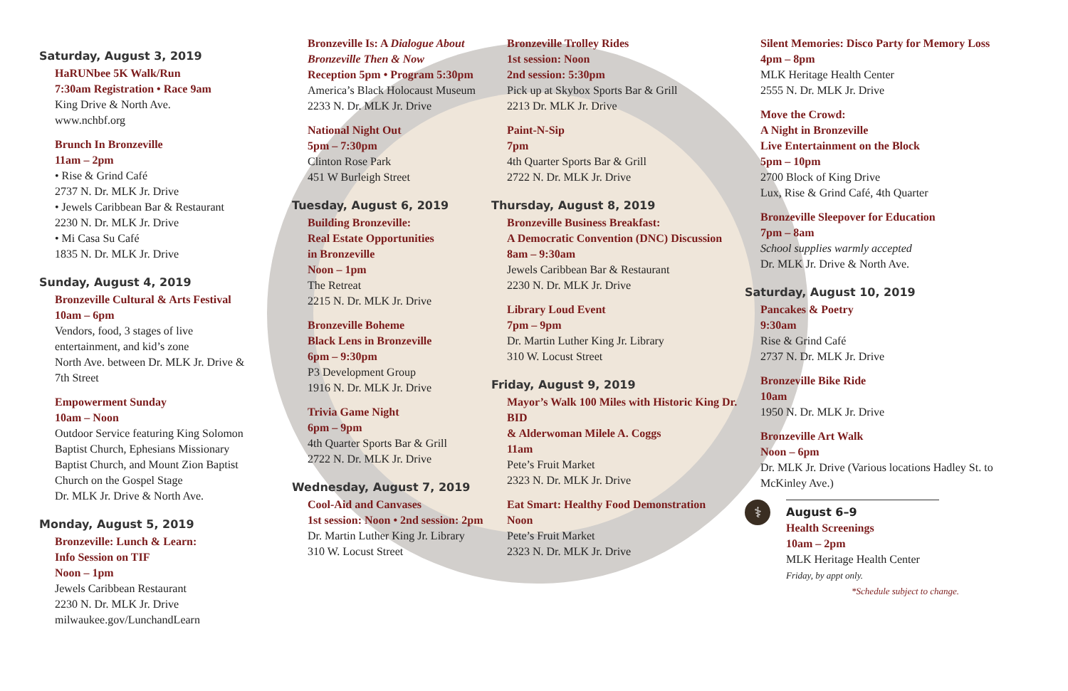Saturday, August 3, 2019
HaRUNbee 5K Walk/Run
7:30am Registration • Race 9am
King Drive & North Ave.
www.nchbf.org
Brunch In Bronzeville
11am – 2pm
• Rise & Grind Café
2737 N. Dr. MLK Jr. Drive
• Jewels Caribbean Bar & Restaurant
2230 N. Dr. MLK Jr. Drive
• Mi Casa Su Café
1835 N. Dr. MLK Jr. Drive
Sunday, August 4, 2019
Bronzeville Cultural & Arts Festival
10am – 6pm
Vendors, food, 3 stages of live entertainment, and kid’s zone
North Ave. between Dr. MLK Jr. Drive & 7th Street
Empowerment Sunday
10am – Noon
Outdoor Service featuring King Solomon Baptist Church, Ephesians Missionary Baptist Church, and Mount Zion Baptist Church on the Gospel Stage
Dr. MLK Jr. Drive & North Ave.
Monday, August 5, 2019
Bronzeville: Lunch & Learn:
Info Session on TIF
Noon – 1pm
Jewels Caribbean Restaurant
2230 N. Dr. MLK Jr. Drive
milwaukee.gov/LunchandLearn
Bronzeville Is: A Dialogue About Bronzeville Then & Now
Reception 5pm • Program 5:30pm
America’s Black Holocaust Museum
2233 N. Dr. MLK Jr. Drive
National Night Out
5pm – 7:30pm
Clinton Rose Park
451 W Burleigh Street
Tuesday, August 6, 2019
Building Bronzeville:
Real Estate Opportunities
in Bronzeville
Noon – 1pm
The Retreat
2215 N. Dr. MLK Jr. Drive
Bronzeville Boheme
Black Lens in Bronzeville
6pm – 9:30pm
P3 Development Group
1916 N. Dr. MLK Jr. Drive
Trivia Game Night
6pm – 9pm
4th Quarter Sports Bar & Grill
2722 N. Dr. MLK Jr. Drive
Wednesday, August 7, 2019
Cool-Aid and Canvases
1st session: Noon • 2nd session: 2pm
Dr. Martin Luther King Jr. Library
310 W. Locust Street
Bronzeville Trolley Rides
1st session: Noon
2nd session: 5:30pm
Pick up at Skybox Sports Bar & Grill
2213 Dr. MLK Jr. Drive
Paint-N-Sip
7pm
4th Quarter Sports Bar & Grill
2722 N. Dr. MLK Jr. Drive
Thursday, August 8, 2019
Bronzeville Business Breakfast:
A Democratic Convention (DNC) Discussion
8am – 9:30am
Jewels Caribbean Bar & Restaurant
2230 N. Dr. MLK Jr. Drive
Library Loud Event
7pm – 9pm
Dr. Martin Luther King Jr. Library
310 W. Locust Street
Friday, August 9, 2019
Mayor’s Walk 100 Miles with Historic King Dr. BID
& Alderwoman Milele A. Coggs
11am
Pete’s Fruit Market
2323 N. Dr. MLK Jr. Drive
Eat Smart: Healthy Food Demonstration
Noon
Pete’s Fruit Market
2323 N. Dr. MLK Jr. Drive
Silent Memories: Disco Party for Memory Loss
4pm – 8pm
MLK Heritage Health Center
2555 N. Dr. MLK Jr. Drive
Move the Crowd:
A Night in Bronzeville
Live Entertainment on the Block
5pm – 10pm
2700 Block of King Drive
Lux, Rise & Grind Café, 4th Quarter
Bronzeville Sleepover for Education
7pm – 8am
School supplies warmly accepted
Dr. MLK Jr. Drive & North Ave.
Saturday, August 10, 2019
Pancakes & Poetry
9:30am
Rise & Grind Café
2737 N. Dr. MLK Jr. Drive
Bronzeville Bike Ride
10am
1950 N. Dr. MLK Jr. Drive
Bronzeville Art Walk
Noon – 6pm
Dr. MLK Jr. Drive (Various locations Hadley St. to McKinley Ave.)
⚕
August 6–9
Health Screenings
10am – 2pm
MLK Heritage Health Center
Friday, by appt only.
*Schedule subject to change.